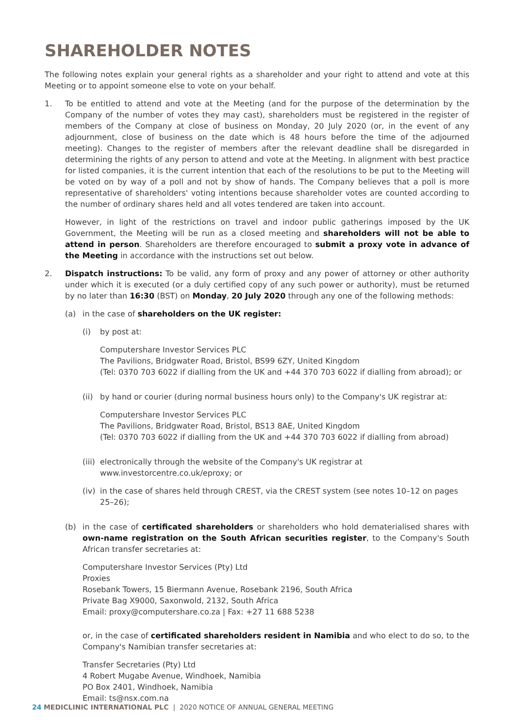SHAREHOLDER NOTES
The following notes explain your general rights as a shareholder and your right to attend and vote at this Meeting or to appoint someone else to vote on your behalf.
1. To be entitled to attend and vote at the Meeting (and for the purpose of the determination by the Company of the number of votes they may cast), shareholders must be registered in the register of members of the Company at close of business on Monday, 20 July 2020 (or, in the event of any adjournment, close of business on the date which is 48 hours before the time of the adjourned meeting). Changes to the register of members after the relevant deadline shall be disregarded in determining the rights of any person to attend and vote at the Meeting. In alignment with best practice for listed companies, it is the current intention that each of the resolutions to be put to the Meeting will be voted on by way of a poll and not by show of hands. The Company believes that a poll is more representative of shareholders' voting intentions because shareholder votes are counted according to the number of ordinary shares held and all votes tendered are taken into account.
However, in light of the restrictions on travel and indoor public gatherings imposed by the UK Government, the Meeting will be run as a closed meeting and shareholders will not be able to attend in person. Shareholders are therefore encouraged to submit a proxy vote in advance of the Meeting in accordance with the instructions set out below.
2. Dispatch instructions: To be valid, any form of proxy and any power of attorney or other authority under which it is executed (or a duly certified copy of any such power or authority), must be returned by no later than 16:30 (BST) on Monday, 20 July 2020 through any one of the following methods:
(a) in the case of shareholders on the UK register:
(i) by post at:
Computershare Investor Services PLC
The Pavilions, Bridgwater Road, Bristol, BS99 6ZY, United Kingdom
(Tel: 0370 703 6022 if dialling from the UK and +44 370 703 6022 if dialling from abroad); or
(ii)
by hand or courier (during normal business hours only) to the Company's UK registrar at:
Computershare Investor Services PLC
The Pavilions, Bridgwater Road, Bristol, BS13 8AE, United Kingdom
(Tel: 0370 703 6022 if dialling from the UK and +44 370 703 6022 if dialling from abroad)
(iii)
electronically through the website of the Company's UK registrar at www.investorcentre.co.uk/eproxy; or
(iv)
in the case of shares held through CREST, via the CREST system (see notes 10–12 on pages 25–26);
(b) in the case of certificated shareholders or shareholders who hold dematerialised shares with own-name registration on the South African securities register, to the Company's South African transfer secretaries at:
Computershare Investor Services (Pty) Ltd
Proxies
Rosebank Towers, 15 Biermann Avenue, Rosebank 2196, South Africa
Private Bag X9000, Saxonwold, 2132, South Africa
Email: proxy@computershare.co.za | Fax: +27 11 688 5238
or, in the case of certificated shareholders resident in Namibia and who elect to do so, to the Company's Namibian transfer secretaries at:
Transfer Secretaries (Pty) Ltd
4 Robert Mugabe Avenue, Windhoek, Namibia
PO Box 2401, Windhoek, Namibia
Email: ts@nsx.com.na
24 MEDICLINIC INTERNATIONAL PLC | 2020 NOTICE OF ANNUAL GENERAL MEETING